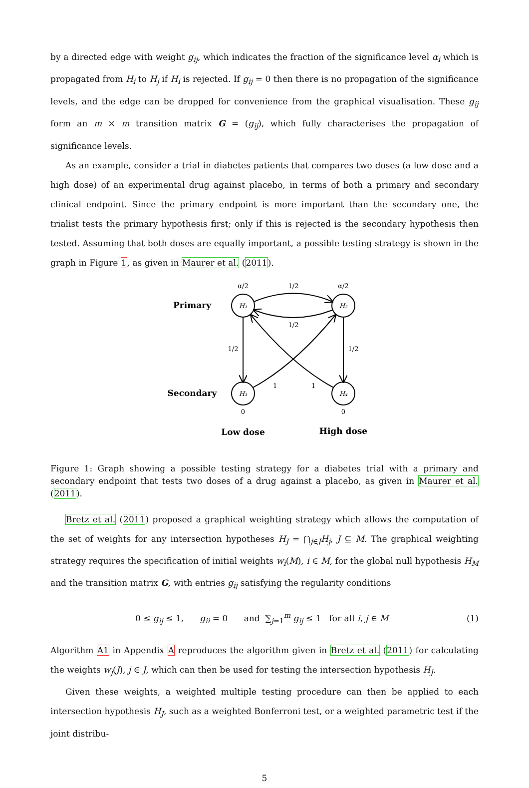by a directed edge with weight g<sub>ij</sub>, which indicates the fraction of the significance level α<sub>i</sub> which is propagated from H<sub>i</sub> to H<sub>j</sub> if H<sub>i</sub> is rejected. If g<sub>ij</sub> = 0 then there is no propagation of the significance levels, and the edge can be dropped for convenience from the graphical visualisation. These g<sub>ij</sub> form an m × m transition matrix G = (g<sub>ij</sub>), which fully characterises the propagation of significance levels.
As an example, consider a trial in diabetes patients that compares two doses (a low dose and a high dose) of an experimental drug against placebo, in terms of both a primary and secondary clinical endpoint. Since the primary endpoint is more important than the secondary one, the trialist tests the primary hypothesis first; only if this is rejected is the secondary hypothesis then tested. Assuming that both doses are equally important, a possible testing strategy is shown in the graph in Figure 1, as given in Maurer et al. (2011).
H₁
H₂
H₃
H₄
α/2
α/2
1/2
1/2
1/2
1/2
1
1
0
0
Primary
Secondary
Low dose
High dose
Figure 1: Graph showing a possible testing strategy for a diabetes trial with a primary and secondary endpoint that tests two doses of a drug against a placebo, as given in Maurer et al. (2011).
Bretz et al. (2011) proposed a graphical weighting strategy which allows the computation of the set of weights for any intersection hypotheses H<sub>J</sub> = ⋂<sub>j∈J</sub>H<sub>j</sub>, J ⊆ M. The graphical weighting strategy requires the specification of initial weights w<sub>i</sub>(M), i ∈ M, for the global null hypothesis H<sub>M</sub> and the transition matrix G, with entries g<sub>ij</sub> satisfying the regularity conditions
0 ≤ g<sub>ij</sub> ≤ 1, g<sub>ii</sub> = 0 and ∑<sub>j=1</sub><sup>m</sup> g<sub>ij</sub> ≤ 1 for all i, j ∈ M (1)
Algorithm A1 in Appendix A reproduces the algorithm given in Bretz et al. (2011) for calculating the weights w<sub>j</sub>(J), j ∈ J, which can then be used for testing the intersection hypothesis H<sub>J</sub>.
Given these weights, a weighted multiple testing procedure can then be applied to each intersection hypothesis H<sub>J</sub>, such as a weighted Bonferroni test, or a weighted parametric test if the joint distribu-
5